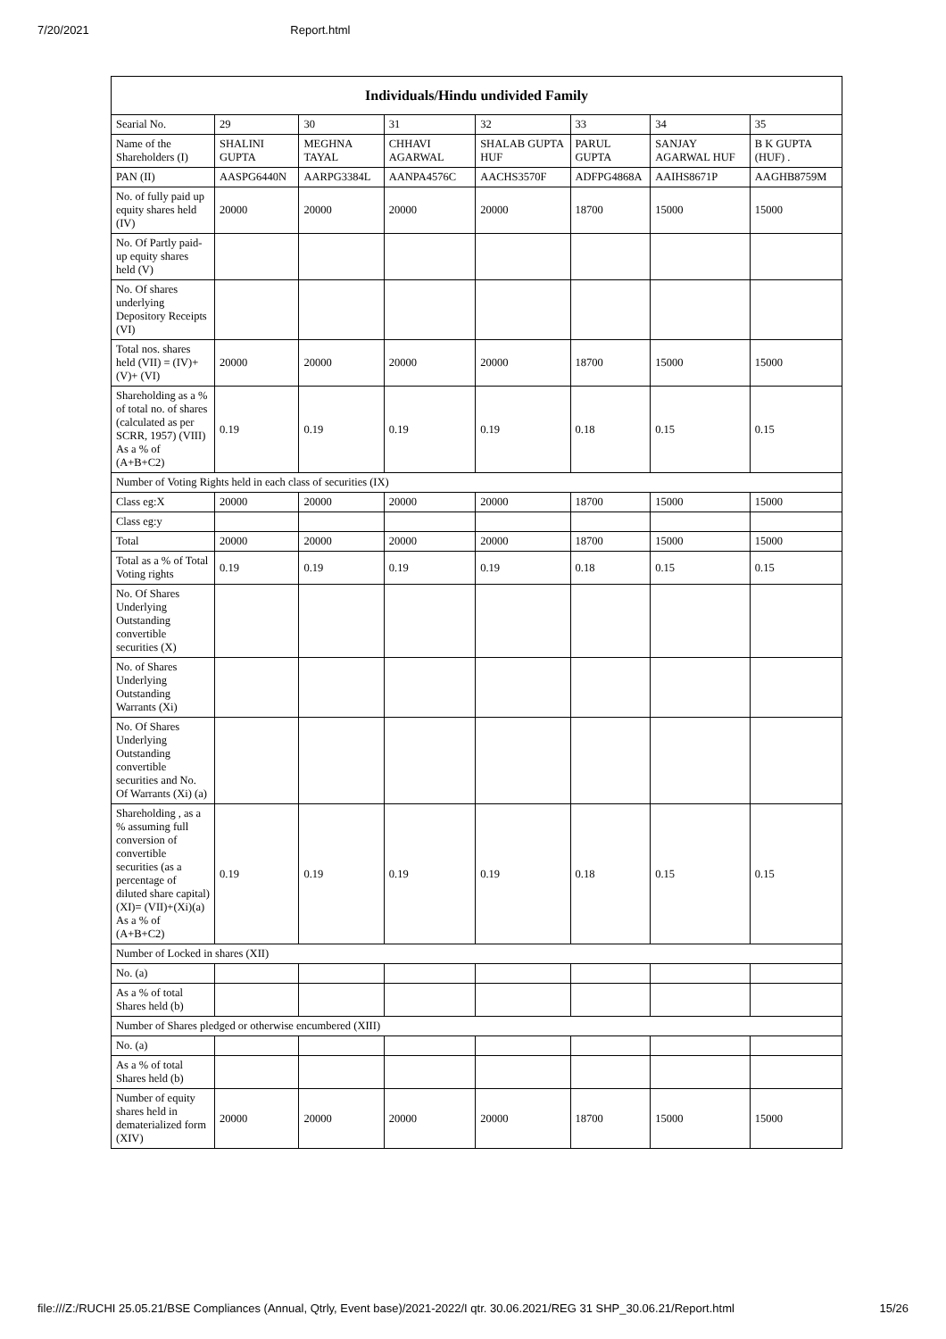7/20/2021 Report.html
| Individuals/Hindu undivided Family | | | | | | | |
| --- | --- | --- | --- | --- | --- | --- | --- |
| Searial No. | 29 | 30 | 31 | 32 | 33 | 34 | 35 |
| Name of the Shareholders (I) | SHALINI GUPTA | MEGHNA TAYAL | CHHAVI AGARWAL | SHALAB GUPTA HUF | PARUL GUPTA | SANJAY AGARWAL HUF | B K GUPTA (HUF) . |
| PAN (II) | AASPG6440N | AARPG3384L | AANPA4576C | AACHS3570F | ADFPG4868A | AAIHS8671P | AAGHB8759M |
| No. of fully paid up equity shares held (IV) | 20000 | 20000 | 20000 | 20000 | 18700 | 15000 | 15000 |
| No. Of Partly paid-up equity shares held (V) | | | | | | | |
| No. Of shares underlying Depository Receipts (VI) | | | | | | | |
| Total nos. shares held (VII) = (IV)+(V)+ (VI) | 20000 | 20000 | 20000 | 20000 | 18700 | 15000 | 15000 |
| Shareholding as a % of total no. of shares (calculated as per SCRR, 1957) (VIII) As a % of (A+B+C2) | 0.19 | 0.19 | 0.19 | 0.19 | 0.18 | 0.15 | 0.15 |
| Number of Voting Rights held in each class of securities (IX) | | | | | | | |
| Class eg:X | 20000 | 20000 | 20000 | 20000 | 18700 | 15000 | 15000 |
| Class eg:y | | | | | | | |
| Total | 20000 | 20000 | 20000 | 20000 | 18700 | 15000 | 15000 |
| Total as a % of Total Voting rights | 0.19 | 0.19 | 0.19 | 0.19 | 0.18 | 0.15 | 0.15 |
| No. Of Shares Underlying Outstanding convertible securities (X) | | | | | | | |
| No. of Shares Underlying Outstanding Warrants (Xi) | | | | | | | |
| No. Of Shares Underlying Outstanding convertible securities and No. Of Warrants (Xi) (a) | | | | | | | |
| Shareholding , as a % assuming full conversion of convertible securities (as a percentage of diluted share capital) (XI)= (VII)+(Xi)(a) As a % of (A+B+C2) | 0.19 | 0.19 | 0.19 | 0.19 | 0.18 | 0.15 | 0.15 |
| Number of Locked in shares (XII) | | | | | | | |
| No. (a) | | | | | | | |
| As a % of total Shares held (b) | | | | | | | |
| Number of Shares pledged or otherwise encumbered (XIII) | | | | | | | |
| No. (a) | | | | | | | |
| As a % of total Shares held (b) | | | | | | | |
| Number of equity shares held in dematerialized form (XIV) | 20000 | 20000 | 20000 | 20000 | 18700 | 15000 | 15000 |
file:///Z:/RUCHI 25.05.21/BSE Compliances (Annual, Qtrly, Event base)/2021-2022/I qtr. 30.06.2021/REG 31 SHP_30.06.21/Report.html 15/26